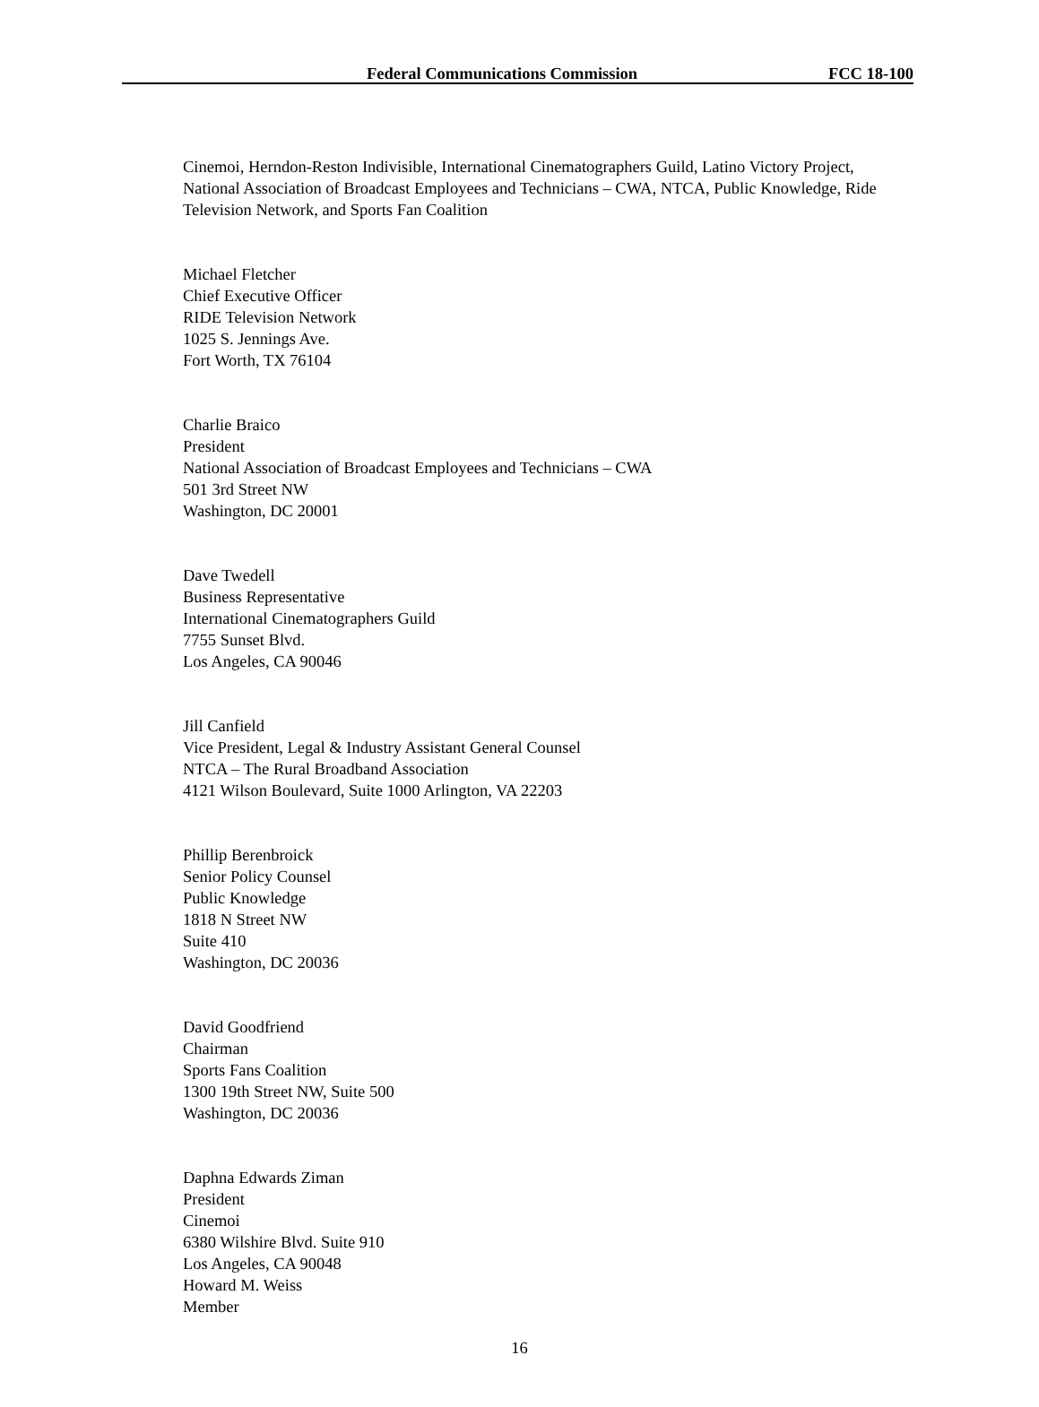Federal Communications Commission FCC 18-100
Cinemoi, Herndon-Reston Indivisible, International Cinematographers Guild, Latino Victory Project, National Association of Broadcast Employees and Technicians – CWA, NTCA, Public Knowledge, Ride Television Network, and Sports Fan Coalition
Michael Fletcher
Chief Executive Officer
RIDE Television Network
1025 S. Jennings Ave.
Fort Worth, TX 76104
Charlie Braico
President
National Association of Broadcast Employees and Technicians – CWA
501 3rd Street NW
Washington, DC 20001
Dave Twedell
Business Representative
International Cinematographers Guild
7755 Sunset Blvd.
Los Angeles, CA 90046
Jill Canfield
Vice President, Legal & Industry Assistant General Counsel
NTCA – The Rural Broadband Association
4121 Wilson Boulevard, Suite 1000 Arlington, VA 22203
Phillip Berenbroick
Senior Policy Counsel
Public Knowledge
1818 N Street NW
Suite 410
Washington, DC 20036
David Goodfriend
Chairman
Sports Fans Coalition
1300 19th Street NW, Suite 500
Washington, DC 20036
Daphna Edwards Ziman
President
Cinemoi
6380 Wilshire Blvd. Suite 910
Los Angeles, CA 90048
Howard M. Weiss
Member
16